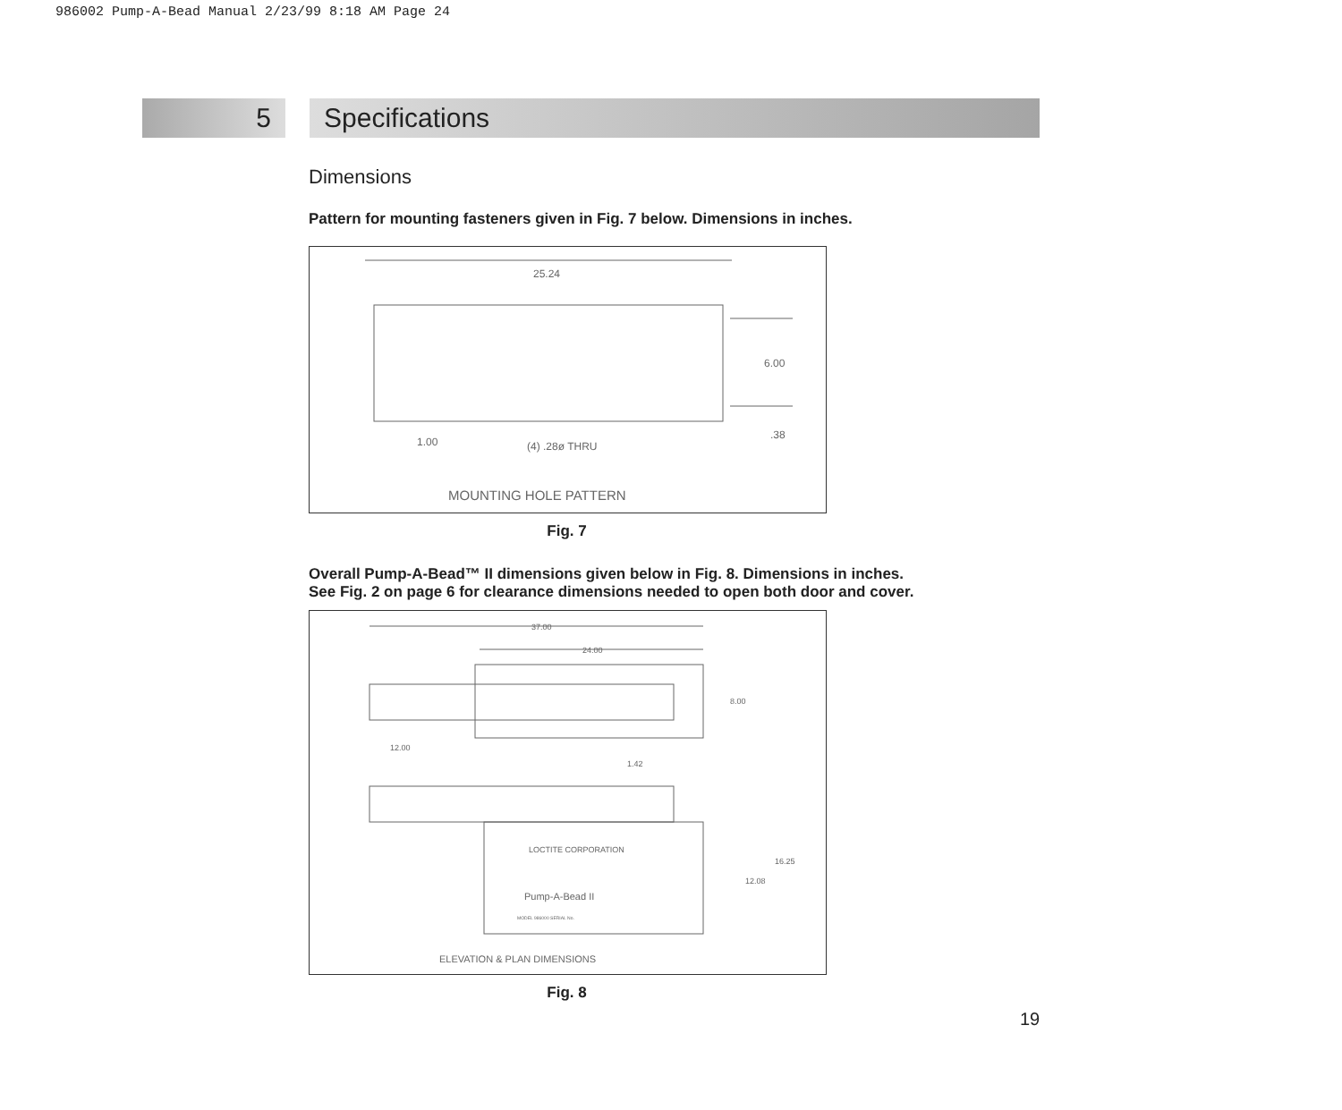986002 Pump-A-Bead Manual 2/23/99 8:18 AM Page 24
5 Specifications
Dimensions
Pattern for mounting fasteners given in Fig. 7 below. Dimensions in inches.
25.24
6.00
1.00
(4) .28ø THRU
.38
MOUNTING HOLE PATTERN
Fig. 7
Overall Pump-A-Bead™ II dimensions given below in Fig. 8. Dimensions in inches.
See Fig. 2 on page 6 for clearance dimensions needed to open both door and cover.
37.00
24.00
8.00
12.00
1.42
16.25
12.08
LOCTITE CORPORATION
Pump-A-Bead II
MODEL 986000 SERIAL No.
ELEVATION & PLAN DIMENSIONS
Fig. 8
19